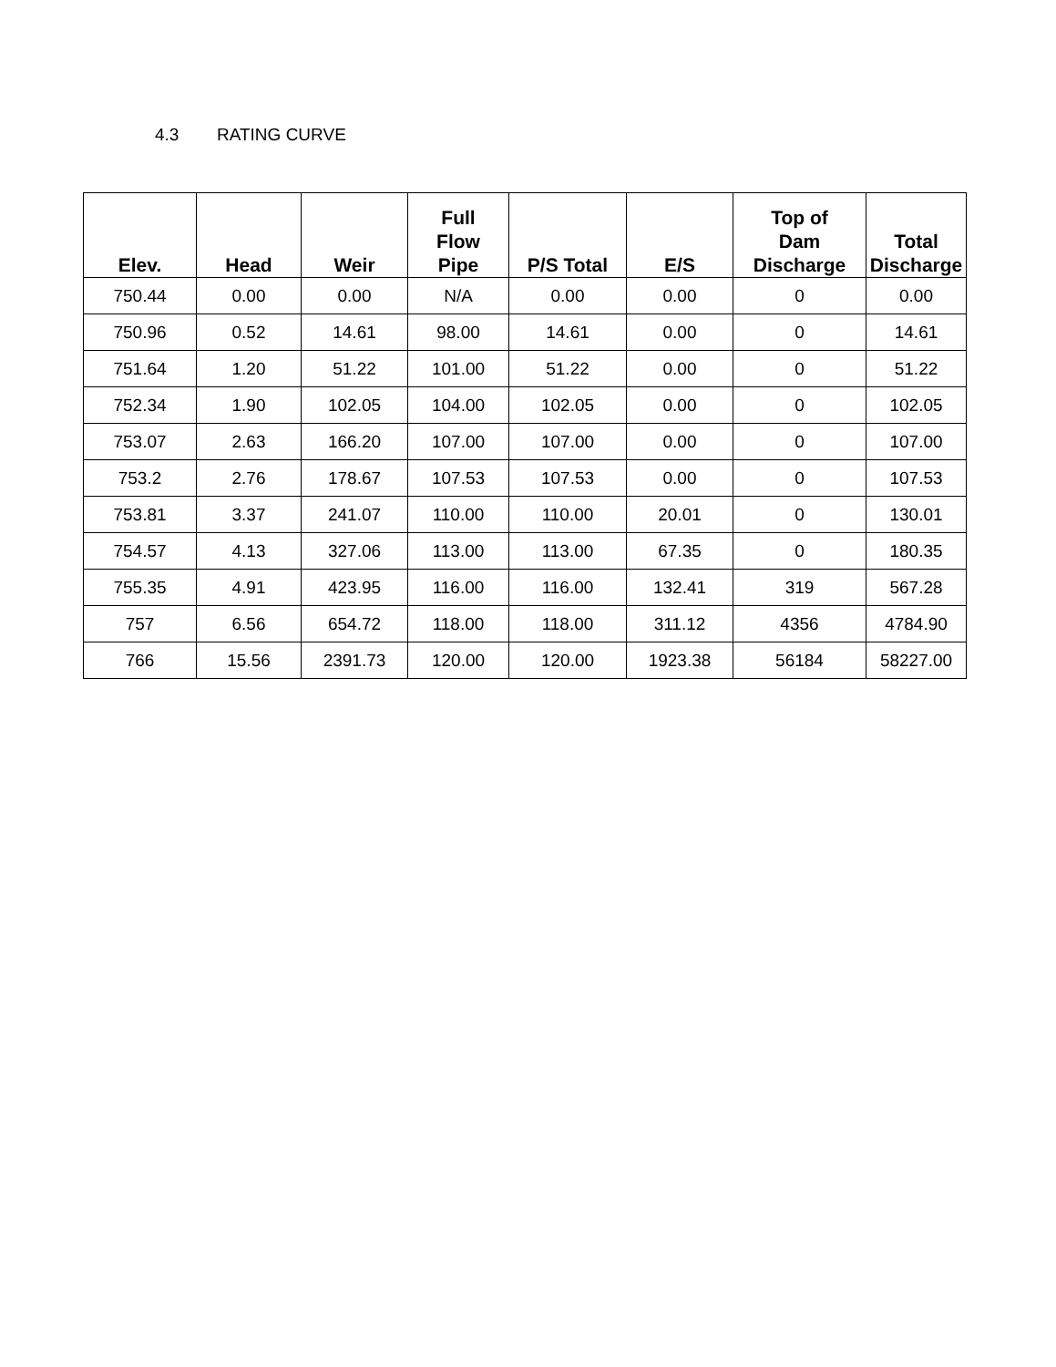4.3 RATING CURVE
| Elev. | Head | Weir | Full Flow Pipe | P/S Total | E/S | Top of Dam Discharge | Total Discharge |
| --- | --- | --- | --- | --- | --- | --- | --- |
| 750.44 | 0.00 | 0.00 | N/A | 0.00 | 0.00 | 0 | 0.00 |
| 750.96 | 0.52 | 14.61 | 98.00 | 14.61 | 0.00 | 0 | 14.61 |
| 751.64 | 1.20 | 51.22 | 101.00 | 51.22 | 0.00 | 0 | 51.22 |
| 752.34 | 1.90 | 102.05 | 104.00 | 102.05 | 0.00 | 0 | 102.05 |
| 753.07 | 2.63 | 166.20 | 107.00 | 107.00 | 0.00 | 0 | 107.00 |
| 753.2 | 2.76 | 178.67 | 107.53 | 107.53 | 0.00 | 0 | 107.53 |
| 753.81 | 3.37 | 241.07 | 110.00 | 110.00 | 20.01 | 0 | 130.01 |
| 754.57 | 4.13 | 327.06 | 113.00 | 113.00 | 67.35 | 0 | 180.35 |
| 755.35 | 4.91 | 423.95 | 116.00 | 116.00 | 132.41 | 319 | 567.28 |
| 757 | 6.56 | 654.72 | 118.00 | 118.00 | 311.12 | 4356 | 4784.90 |
| 766 | 15.56 | 2391.73 | 120.00 | 120.00 | 1923.38 | 56184 | 58227.00 |